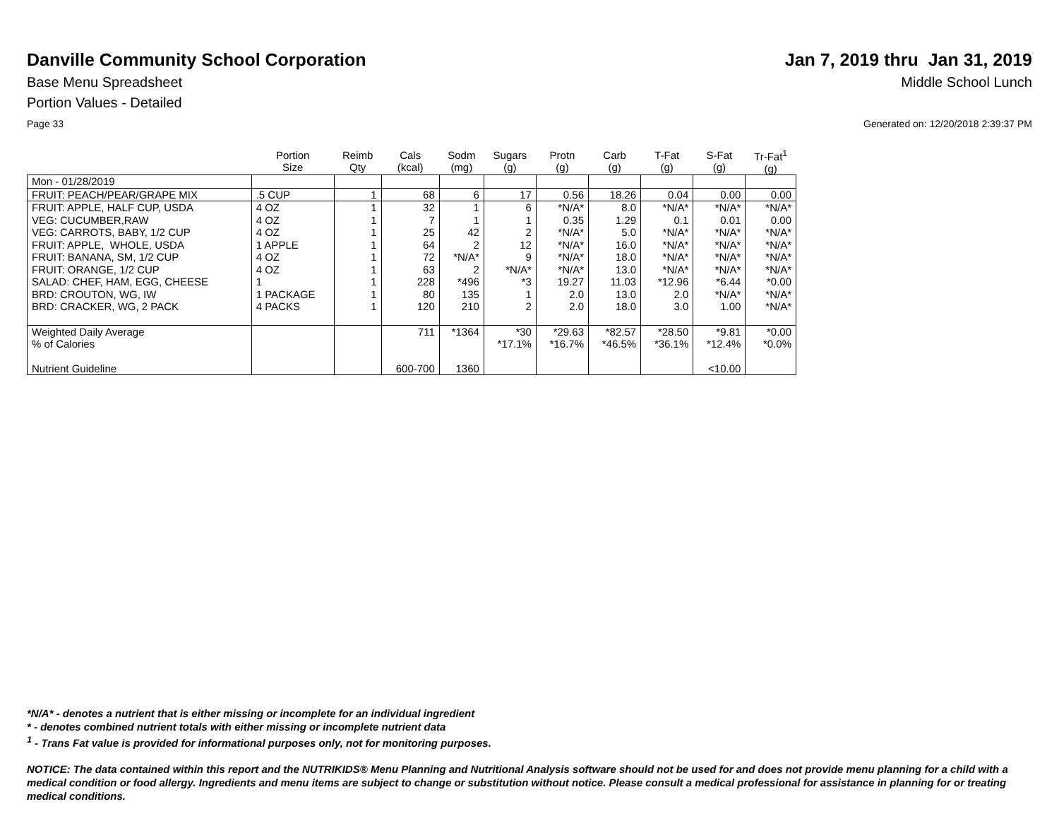Danville Community School Corporation
Jan 7, 2019 thru Jan 31, 2019
Base Menu Spreadsheet Middle School Lunch
Portion Values - Detailed
Page 33 Generated on: 12/20/2018 2:39:37 PM
| | Portion Size | Reimb Qty | Cals (kcal) | Sodm (mg) | Sugars (g) | Protn (g) | Carb (g) | T-Fat (g) | S-Fat (g) | Tr-Fat<sup>1</sup> (g) |
| --- | --- | --- | --- | --- | --- | --- | --- | --- | --- | --- |
| Mon - 01/28/2019 | | | | | | | | | | |
| FRUIT: PEACH/PEAR/GRAPE MIX | .5 CUP | 1 | 68 | 6 | 17 | 0.56 | 18.26 | 0.04 | 0.00 | 0.00 |
| FRUIT: APPLE, HALF CUP, USDA | 4 OZ | 1 | 32 | 1 | 6 | *N/A* | 8.0 | *N/A* | *N/A* | *N/A* |
| VEG: CUCUMBER,RAW | 4 OZ | 1 | 7 | 1 | 1 | 0.35 | 1.29 | 0.1 | 0.01 | 0.00 |
| VEG: CARROTS, BABY, 1/2 CUP | 4 OZ | 1 | 25 | 42 | 2 | *N/A* | 5.0 | *N/A* | *N/A* | *N/A* |
| FRUIT: APPLE, WHOLE, USDA | 1 APPLE | 1 | 64 | 2 | 12 | *N/A* | 16.0 | *N/A* | *N/A* | *N/A* |
| FRUIT: BANANA, SM, 1/2 CUP | 4 OZ | 1 | 72 | *N/A* | 9 | *N/A* | 18.0 | *N/A* | *N/A* | *N/A* |
| FRUIT: ORANGE, 1/2 CUP | 4 OZ | 1 | 63 | 2 | *N/A* | *N/A* | 13.0 | *N/A* | *N/A* | *N/A* |
| SALAD: CHEF, HAM, EGG, CHEESE | 1 | 1 | 228 | *496 | *3 | 19.27 | 11.03 | *12.96 | *6.44 | *0.00 |
| BRD: CROUTON, WG, IW | 1 PACKAGE | 1 | 80 | 135 | 1 | 2.0 | 13.0 | 2.0 | *N/A* | *N/A* |
| BRD: CRACKER, WG, 2 PACK | 4 PACKS | 1 | 120 | 210 | 2 | 2.0 | 18.0 | 3.0 | 1.00 | *N/A* |
| Weighted Daily Average | | | 711 | *1364 | *30 | *29.63 | *82.57 | *28.50 | *9.81 | *0.00 |
| % of Calories | | | | | *17.1% | *16.7% | *46.5% | *36.1% | *12.4% | *0.0% |
| Nutrient Guideline | | | 600-700 | 1360 | | | | | <10.00 | |
*N/A* - denotes a nutrient that is either missing or incomplete for an individual ingredient
* - denotes combined nutrient totals with either missing or incomplete nutrient data
<sup>1</sup> - Trans Fat value is provided for informational purposes only, not for monitoring purposes.
NOTICE: The data contained within this report and the NUTRIKIDS® Menu Planning and Nutritional Analysis software should not be used for and does not provide menu planning for a child with a medical condition or food allergy. Ingredients and menu items are subject to change or substitution without notice. Please consult a medical professional for assistance in planning for or treating medical conditions.